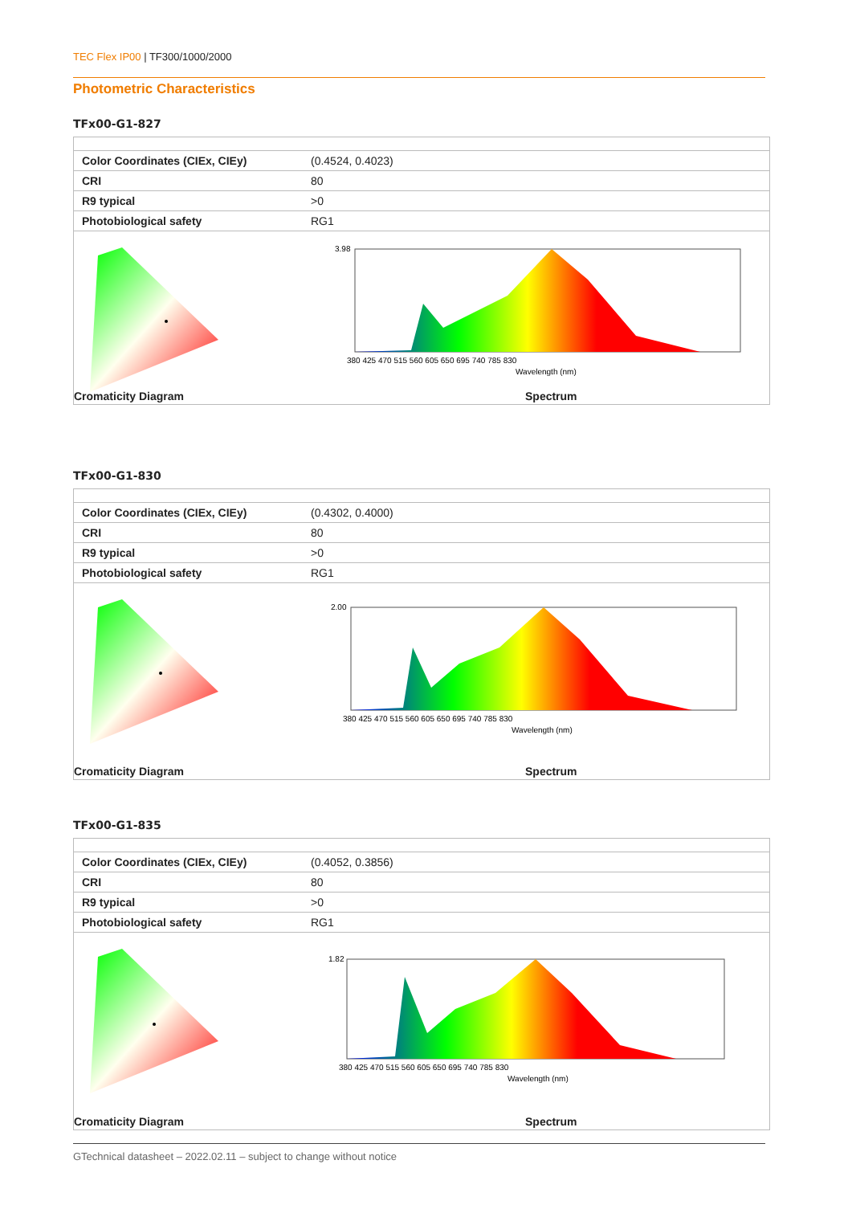TEC Flex IP00 | TF300/1000/2000
Photometric Characteristics
TFx00-G1-827
| Color Coordinates (CIEx, CIEy) | (0.4524, 0.4023) |
| CRI | 80 |
| R9 typical | >0 |
| Photobiological safety | RG1 |
Cromaticity Diagram
3.98
380 425 470 515 560 605 650 695 740 785 830
Wavelength (nm)
Spectrum
TFx00-G1-830
| Color Coordinates (CIEx, CIEy) | (0.4302, 0.4000) |
| CRI | 80 |
| R9 typical | >0 |
| Photobiological safety | RG1 |
Cromaticity Diagram
2.00
380 425 470 515 560 605 650 695 740 785 830
Wavelength (nm)
Spectrum
TFx00-G1-835
| Color Coordinates (CIEx, CIEy) | (0.4052, 0.3856) |
| CRI | 80 |
| R9 typical | >0 |
| Photobiological safety | RG1 |
Cromaticity Diagram
1.82
380 425 470 515 560 605 650 695 740 785 830
Wavelength (nm)
Spectrum
GTechnical datasheet – 2022.02.11 – subject to change without notice